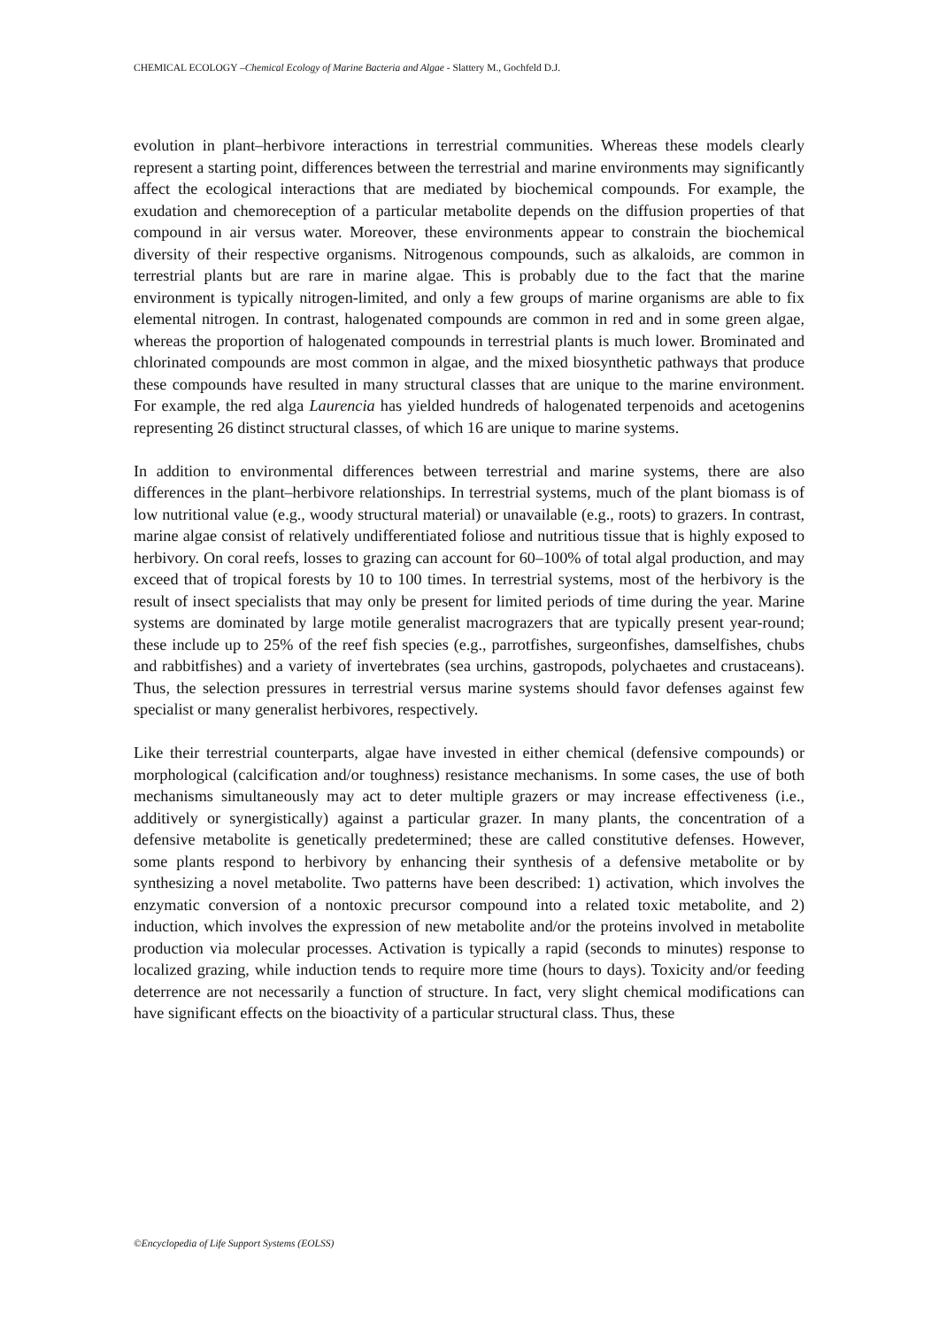CHEMICAL ECOLOGY –Chemical Ecology of Marine Bacteria and Algae - Slattery M., Gochfeld D.J.
evolution in plant–herbivore interactions in terrestrial communities. Whereas these models clearly represent a starting point, differences between the terrestrial and marine environments may significantly affect the ecological interactions that are mediated by biochemical compounds. For example, the exudation and chemoreception of a particular metabolite depends on the diffusion properties of that compound in air versus water. Moreover, these environments appear to constrain the biochemical diversity of their respective organisms. Nitrogenous compounds, such as alkaloids, are common in terrestrial plants but are rare in marine algae. This is probably due to the fact that the marine environment is typically nitrogen-limited, and only a few groups of marine organisms are able to fix elemental nitrogen. In contrast, halogenated compounds are common in red and in some green algae, whereas the proportion of halogenated compounds in terrestrial plants is much lower. Brominated and chlorinated compounds are most common in algae, and the mixed biosynthetic pathways that produce these compounds have resulted in many structural classes that are unique to the marine environment. For example, the red alga Laurencia has yielded hundreds of halogenated terpenoids and acetogenins representing 26 distinct structural classes, of which 16 are unique to marine systems.
In addition to environmental differences between terrestrial and marine systems, there are also differences in the plant–herbivore relationships. In terrestrial systems, much of the plant biomass is of low nutritional value (e.g., woody structural material) or unavailable (e.g., roots) to grazers. In contrast, marine algae consist of relatively undifferentiated foliose and nutritious tissue that is highly exposed to herbivory. On coral reefs, losses to grazing can account for 60–100% of total algal production, and may exceed that of tropical forests by 10 to 100 times. In terrestrial systems, most of the herbivory is the result of insect specialists that may only be present for limited periods of time during the year. Marine systems are dominated by large motile generalist macrograzers that are typically present year-round; these include up to 25% of the reef fish species (e.g., parrotfishes, surgeonfishes, damselfishes, chubs and rabbitfishes) and a variety of invertebrates (sea urchins, gastropods, polychaetes and crustaceans). Thus, the selection pressures in terrestrial versus marine systems should favor defenses against few specialist or many generalist herbivores, respectively.
Like their terrestrial counterparts, algae have invested in either chemical (defensive compounds) or morphological (calcification and/or toughness) resistance mechanisms. In some cases, the use of both mechanisms simultaneously may act to deter multiple grazers or may increase effectiveness (i.e., additively or synergistically) against a particular grazer. In many plants, the concentration of a defensive metabolite is genetically predetermined; these are called constitutive defenses. However, some plants respond to herbivory by enhancing their synthesis of a defensive metabolite or by synthesizing a novel metabolite. Two patterns have been described: 1) activation, which involves the enzymatic conversion of a nontoxic precursor compound into a related toxic metabolite, and 2) induction, which involves the expression of new metabolite and/or the proteins involved in metabolite production via molecular processes. Activation is typically a rapid (seconds to minutes) response to localized grazing, while induction tends to require more time (hours to days). Toxicity and/or feeding deterrence are not necessarily a function of structure. In fact, very slight chemical modifications can have significant effects on the bioactivity of a particular structural class. Thus, these
©Encyclopedia of Life Support Systems (EOLSS)